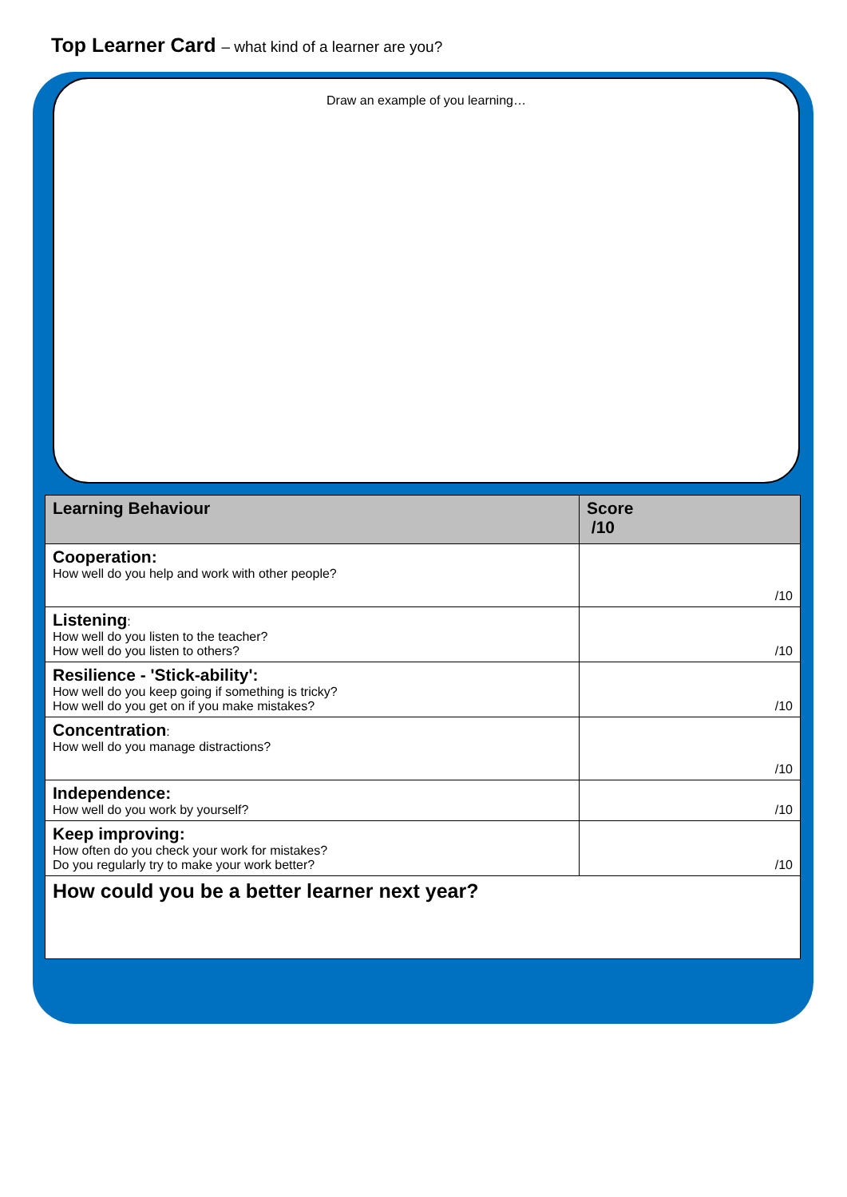Top Learner Card – what kind of a learner are you?
Draw an example of you learning…
| Learning Behaviour | Score /10 |
| --- | --- |
| Cooperation: How well do you help and work with other people? | /10 |
| Listening : How well do you listen to the teacher? How well do you listen to others? | /10 |
| Resilience - 'Stick-ability': How well do you keep going if something is tricky? How well do you get on if you make mistakes? | /10 |
| Concentration : How well do you manage distractions? | /10 |
| Independence: How well do you work by yourself? | /10 |
| Keep improving: How often do you check your work for mistakes? Do you regularly try to make your work better? | /10 |
| How could you be a better learner next year? | |